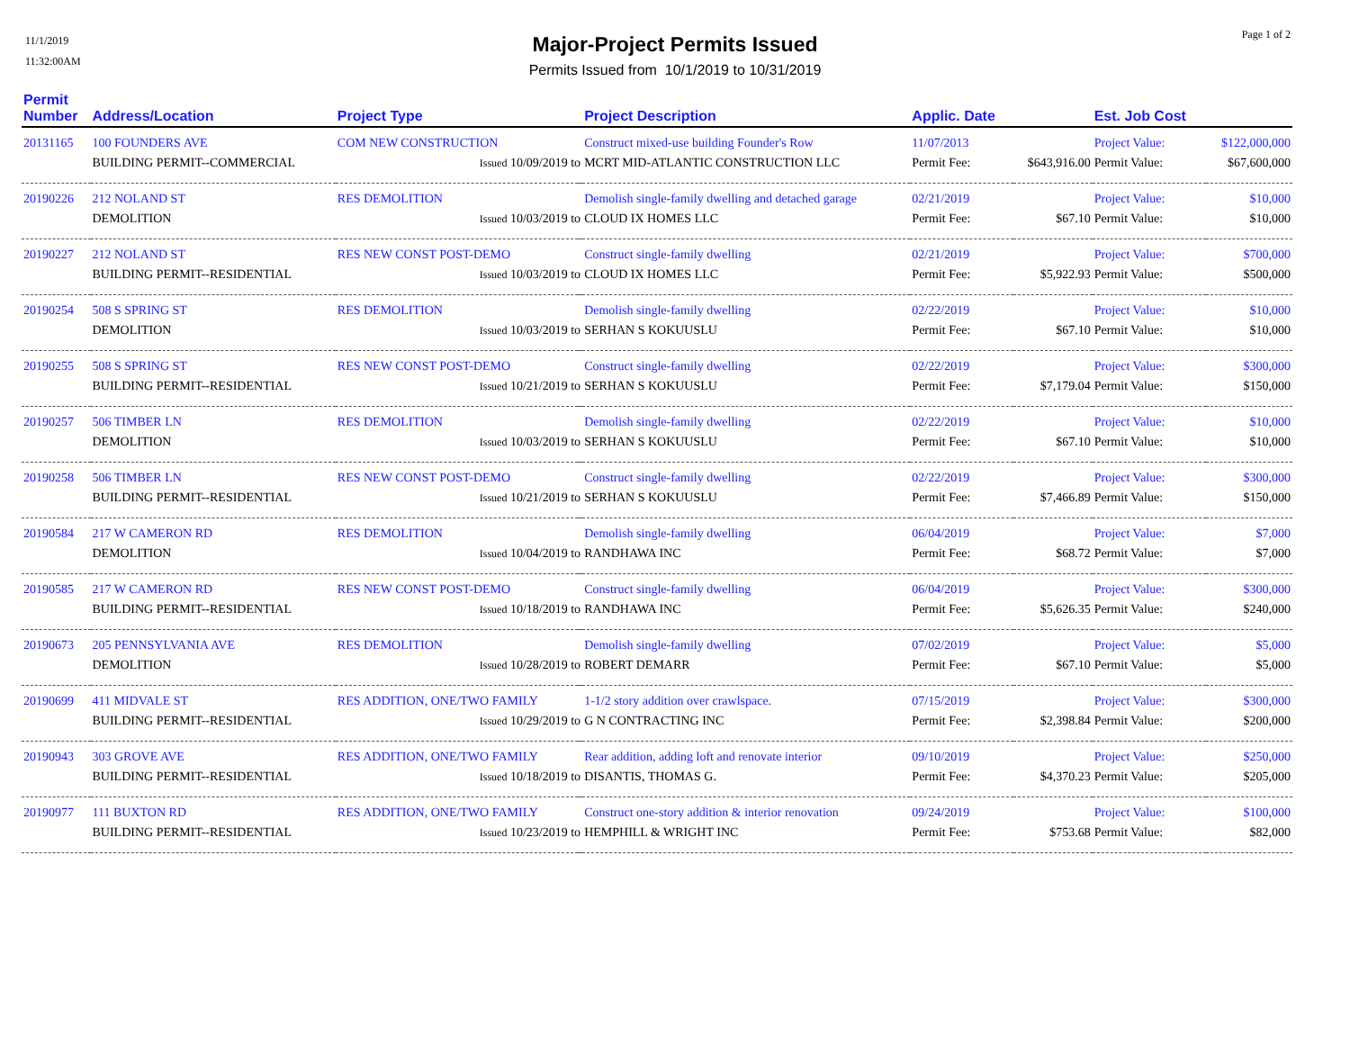11/1/2019
11:32:00AM
Page 1 of 2
Major-Project Permits Issued
Permits Issued from 10/1/2019 to 10/31/2019
| Permit Number | Address/Location | Project Type | | Project Description | Applic. Date | | Est. Job Cost | |
| --- | --- | --- | --- | --- | --- | --- | --- | --- |
| 20131165 | 100 FOUNDERS AVE | COM NEW CONSTRUCTION | | Construct mixed-use building Founder's Row | 11/07/2013 | | Project Value: | $122,000,000 |
| | BUILDING PERMIT--COMMERCIAL | Issued 10/09/2019 to | | MCRT MID-ATLANTIC CONSTRUCTION LLC | Permit Fee: | $643,916.00 | Permit Value: | $67,600,000 |
| 20190226 | 212 NOLAND ST | RES DEMOLITION | | Demolish single-family dwelling and detached garage | 02/21/2019 | | Project Value: | $10,000 |
| | DEMOLITION | Issued 10/03/2019 to | | CLOUD IX HOMES LLC | Permit Fee: | $67.10 | Permit Value: | $10,000 |
| 20190227 | 212 NOLAND ST | RES NEW CONST POST-DEMO | | Construct single-family dwelling | 02/21/2019 | | Project Value: | $700,000 |
| | BUILDING PERMIT--RESIDENTIAL | Issued 10/03/2019 to | | CLOUD IX HOMES LLC | Permit Fee: | $5,922.93 | Permit Value: | $500,000 |
| 20190254 | 508 S SPRING ST | RES DEMOLITION | | Demolish single-family dwelling | 02/22/2019 | | Project Value: | $10,000 |
| | DEMOLITION | Issued 10/03/2019 to | | SERHAN S KOKUUSLU | Permit Fee: | $67.10 | Permit Value: | $10,000 |
| 20190255 | 508 S SPRING ST | RES NEW CONST POST-DEMO | | Construct single-family dwelling | 02/22/2019 | | Project Value: | $300,000 |
| | BUILDING PERMIT--RESIDENTIAL | Issued 10/21/2019 to | | SERHAN S KOKUUSLU | Permit Fee: | $7,179.04 | Permit Value: | $150,000 |
| 20190257 | 506 TIMBER LN | RES DEMOLITION | | Demolish single-family dwelling | 02/22/2019 | | Project Value: | $10,000 |
| | DEMOLITION | Issued 10/03/2019 to | | SERHAN S KOKUUSLU | Permit Fee: | $67.10 | Permit Value: | $10,000 |
| 20190258 | 506 TIMBER LN | RES NEW CONST POST-DEMO | | Construct single-family dwelling | 02/22/2019 | | Project Value: | $300,000 |
| | BUILDING PERMIT--RESIDENTIAL | Issued 10/21/2019 to | | SERHAN S KOKUUSLU | Permit Fee: | $7,466.89 | Permit Value: | $150,000 |
| 20190584 | 217 W CAMERON RD | RES DEMOLITION | | Demolish single-family dwelling | 06/04/2019 | | Project Value: | $7,000 |
| | DEMOLITION | Issued 10/04/2019 to | | RANDHAWA INC | Permit Fee: | $68.72 | Permit Value: | $7,000 |
| 20190585 | 217 W CAMERON RD | RES NEW CONST POST-DEMO | | Construct single-family dwelling | 06/04/2019 | | Project Value: | $300,000 |
| | BUILDING PERMIT--RESIDENTIAL | Issued 10/18/2019 to | | RANDHAWA INC | Permit Fee: | $5,626.35 | Permit Value: | $240,000 |
| 20190673 | 205 PENNSYLVANIA AVE | RES DEMOLITION | | Demolish single-family dwelling | 07/02/2019 | | Project Value: | $5,000 |
| | DEMOLITION | Issued 10/28/2019 to | | ROBERT DEMARR | Permit Fee: | $67.10 | Permit Value: | $5,000 |
| 20190699 | 411 MIDVALE ST | RES ADDITION, ONE/TWO FAMILY | | 1-1/2 story addition over crawlspace. | 07/15/2019 | | Project Value: | $300,000 |
| | BUILDING PERMIT--RESIDENTIAL | Issued 10/29/2019 to | | G N CONTRACTING INC | Permit Fee: | $2,398.84 | Permit Value: | $200,000 |
| 20190943 | 303 GROVE AVE | RES ADDITION, ONE/TWO FAMILY | | Rear addition, adding loft and renovate interior | 09/10/2019 | | Project Value: | $250,000 |
| | BUILDING PERMIT--RESIDENTIAL | Issued 10/18/2019 to | | DISANTIS, THOMAS G. | Permit Fee: | $4,370.23 | Permit Value: | $205,000 |
| 20190977 | 111 BUXTON RD | RES ADDITION, ONE/TWO FAMILY | | Construct one-story addition & interior renovation | 09/24/2019 | | Project Value: | $100,000 |
| | BUILDING PERMIT--RESIDENTIAL | Issued 10/23/2019 to | | HEMPHILL & WRIGHT INC | Permit Fee: | $753.68 | Permit Value: | $82,000 |